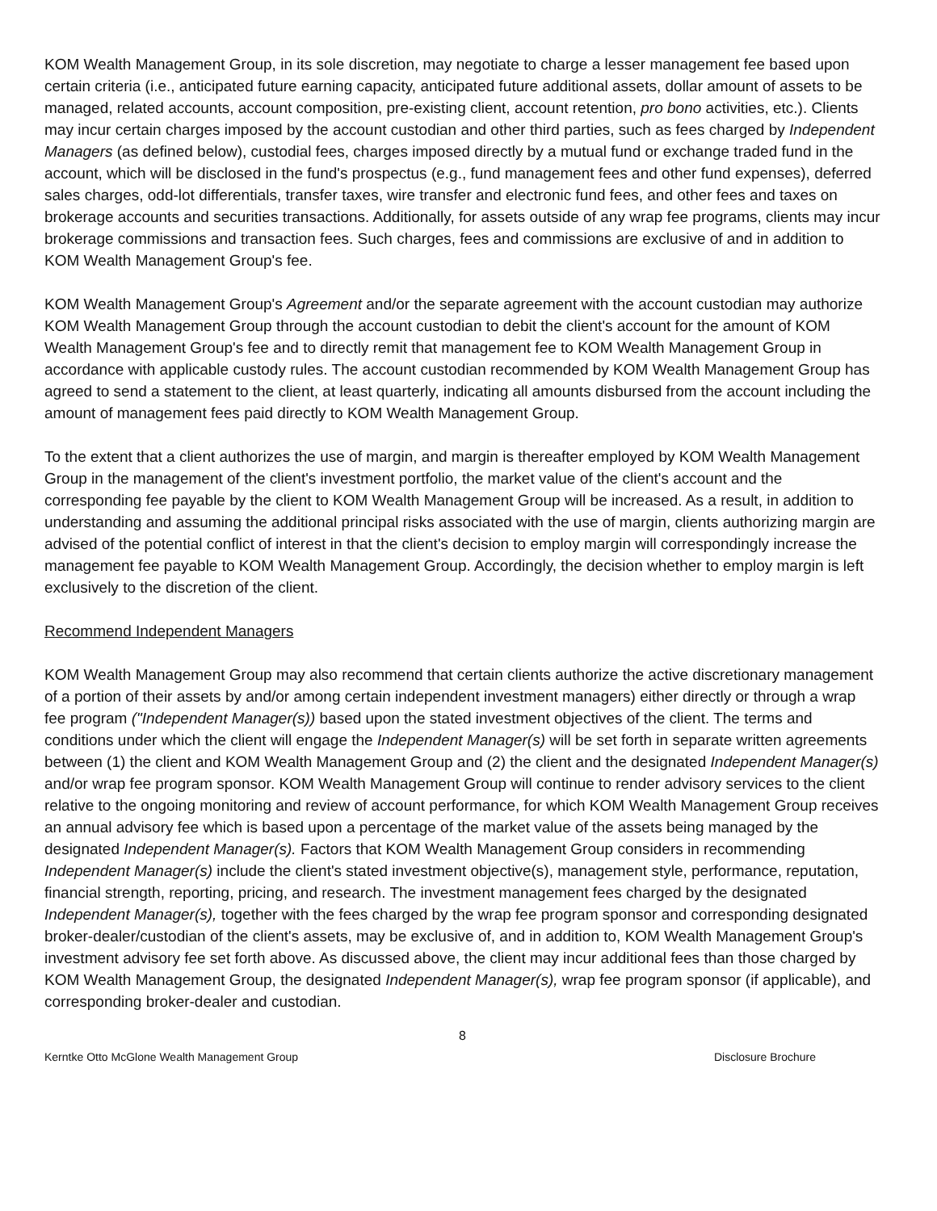KOM Wealth Management Group, in its sole discretion, may negotiate to charge a lesser management fee based upon certain criteria (i.e., anticipated future earning capacity, anticipated future additional assets, dollar amount of assets to be managed, related accounts, account composition, pre-existing client, account retention, pro bono activities, etc.). Clients may incur certain charges imposed by the account custodian and other third parties, such as fees charged by Independent Managers (as defined below), custodial fees, charges imposed directly by a mutual fund or exchange traded fund in the account, which will be disclosed in the fund's prospectus (e.g., fund management fees and other fund expenses), deferred sales charges, odd-lot differentials, transfer taxes, wire transfer and electronic fund fees, and other fees and taxes on brokerage accounts and securities transactions. Additionally, for assets outside of any wrap fee programs, clients may incur brokerage commissions and transaction fees. Such charges, fees and commissions are exclusive of and in addition to KOM Wealth Management Group's fee.
KOM Wealth Management Group's Agreement and/or the separate agreement with the account custodian may authorize KOM Wealth Management Group through the account custodian to debit the client's account for the amount of KOM Wealth Management Group's fee and to directly remit that management fee to KOM Wealth Management Group in accordance with applicable custody rules. The account custodian recommended by KOM Wealth Management Group has agreed to send a statement to the client, at least quarterly, indicating all amounts disbursed from the account including the amount of management fees paid directly to KOM Wealth Management Group.
To the extent that a client authorizes the use of margin, and margin is thereafter employed by KOM Wealth Management Group in the management of the client's investment portfolio, the market value of the client's account and the corresponding fee payable by the client to KOM Wealth Management Group will be increased. As a result, in addition to understanding and assuming the additional principal risks associated with the use of margin, clients authorizing margin are advised of the potential conflict of interest in that the client's decision to employ margin will correspondingly increase the management fee payable to KOM Wealth Management Group. Accordingly, the decision whether to employ margin is left exclusively to the discretion of the client.
Recommend Independent Managers
KOM Wealth Management Group may also recommend that certain clients authorize the active discretionary management of a portion of their assets by and/or among certain independent investment managers) either directly or through a wrap fee program ("Independent Manager(s)) based upon the stated investment objectives of the client. The terms and conditions under which the client will engage the Independent Manager(s) will be set forth in separate written agreements between (1) the client and KOM Wealth Management Group and (2) the client and the designated Independent Manager(s) and/or wrap fee program sponsor. KOM Wealth Management Group will continue to render advisory services to the client relative to the ongoing monitoring and review of account performance, for which KOM Wealth Management Group receives an annual advisory fee which is based upon a percentage of the market value of the assets being managed by the designated Independent Manager(s). Factors that KOM Wealth Management Group considers in recommending Independent Manager(s) include the client's stated investment objective(s), management style, performance, reputation, financial strength, reporting, pricing, and research. The investment management fees charged by the designated Independent Manager(s), together with the fees charged by the wrap fee program sponsor and corresponding designated broker-dealer/custodian of the client's assets, may be exclusive of, and in addition to, KOM Wealth Management Group's investment advisory fee set forth above. As discussed above, the client may incur additional fees than those charged by KOM Wealth Management Group, the designated Independent Manager(s), wrap fee program sponsor (if applicable), and corresponding broker-dealer and custodian.
8
Kerntke Otto McGlone Wealth Management Group Disclosure Brochure